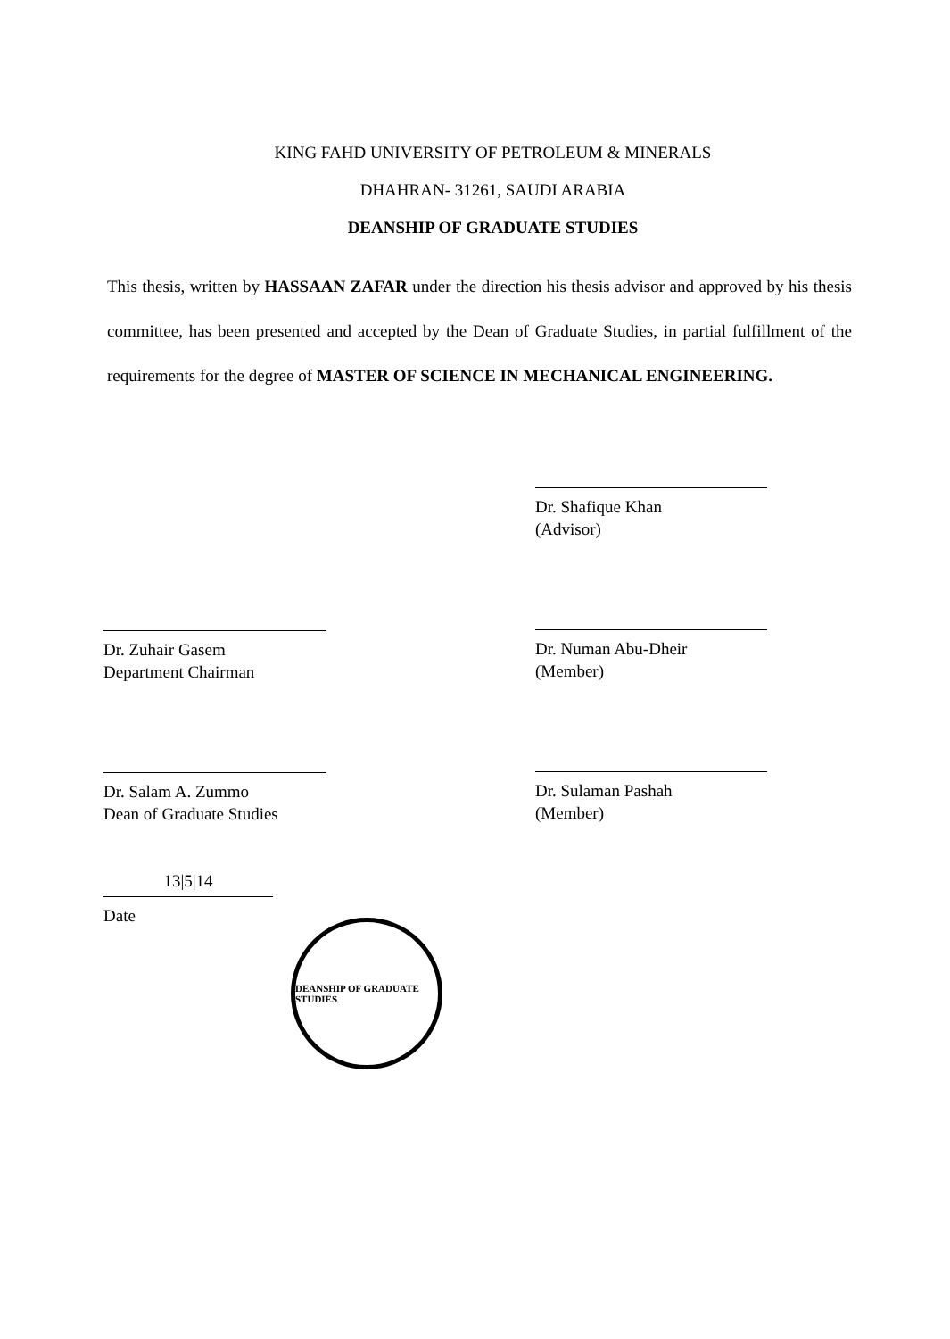KING FAHD UNIVERSITY OF PETROLEUM & MINERALS
DHAHRAN- 31261, SAUDI ARABIA
DEANSHIP OF GRADUATE STUDIES
This thesis, written by HASSAAN ZAFAR under the direction his thesis advisor and approved by his thesis committee, has been presented and accepted by the Dean of Graduate Studies, in partial fulfillment of the requirements for the degree of MASTER OF SCIENCE IN MECHANICAL ENGINEERING.
Dr. Zuhair Gasem
Department Chairman
Dr. Salam A. Zummo
Dean of Graduate Studies
13|5|14
Date
DEANSHIP OF GRADUATE STUDIES
Dr. Shafique Khan
(Advisor)
Dr. Numan Abu-Dheir
(Member)
Dr. Sulaman Pashah
(Member)